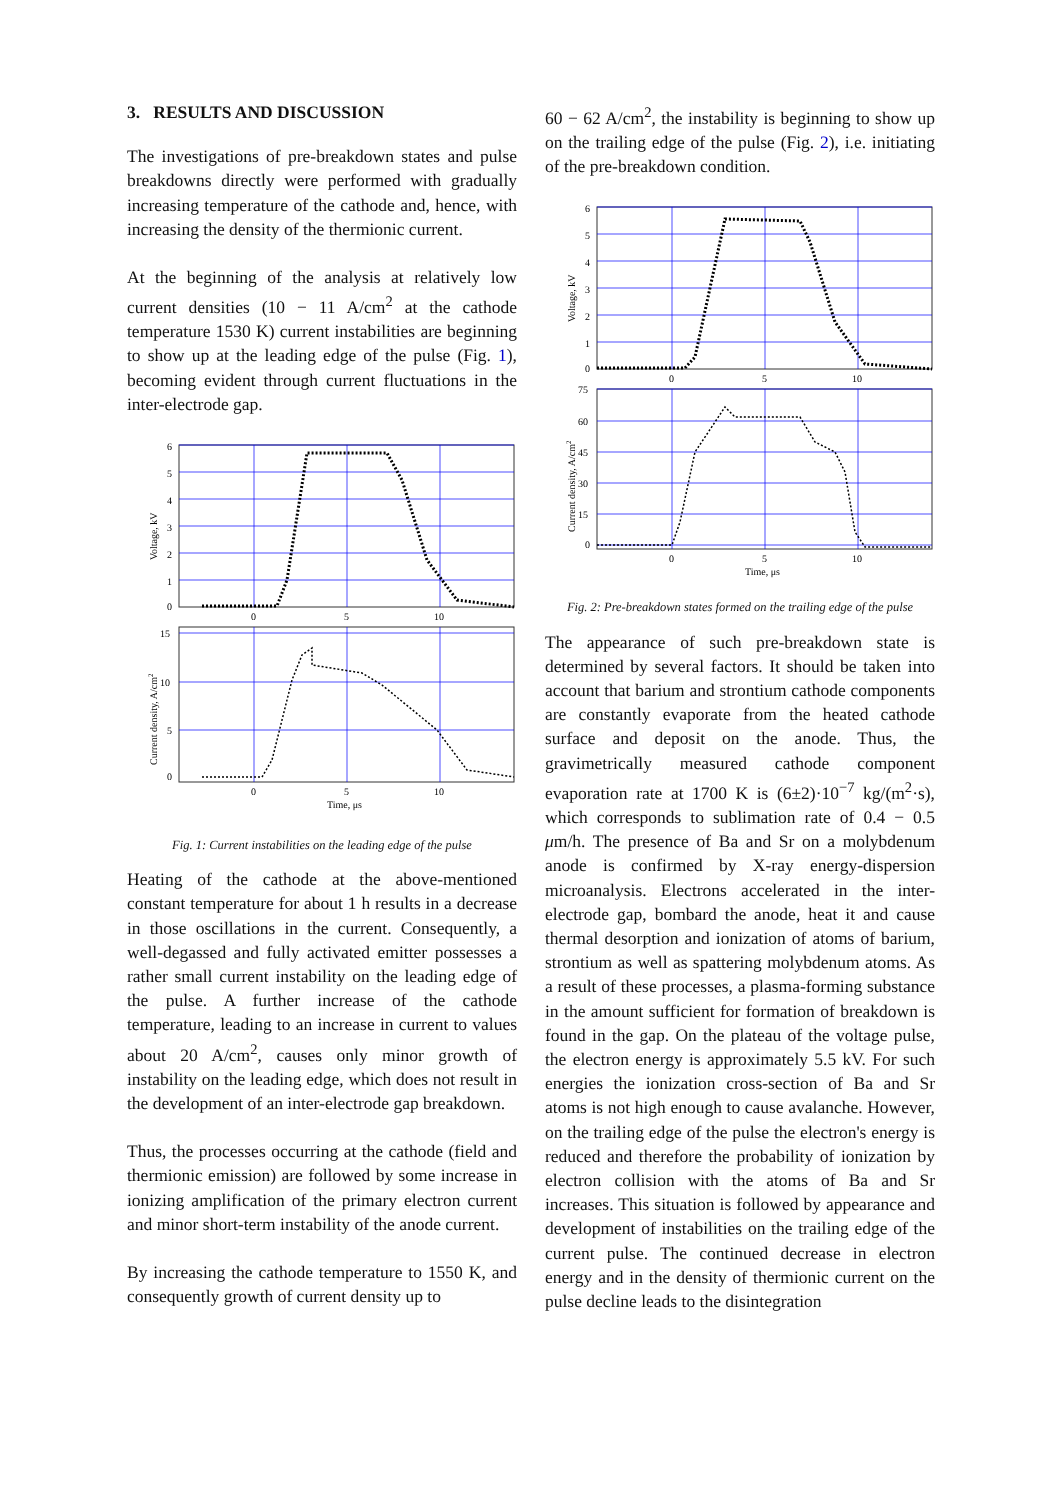3. RESULTS AND DISCUSSION
The investigations of pre-breakdown states and pulse breakdowns directly were performed with gradually increasing temperature of the cathode and, hence, with increasing the density of the thermionic current.
At the beginning of the analysis at relatively low current densities (10 − 11 A/cm<sup>2</sup> at the cathode temperature 1530 K) current instabilities are beginning to show up at the leading edge of the pulse (Fig. 1), becoming evident through current fluctuations in the inter-electrode gap.
6
5
4
3
2
1
0
0
5
10
Voltage, kV
15
10
5
0
0
5
10
Time, μs
Current density, A/cm2
Fig. 1: Current instabilities on the leading edge of the pulse
Heating of the cathode at the above-mentioned constant temperature for about 1 h results in a decrease in those oscillations in the current. Consequently, a well-degassed and fully activated emitter possesses a rather small current instability on the leading edge of the pulse. A further increase of the cathode temperature, leading to an increase in current to values about 20 A/cm<sup>2</sup>, causes only minor growth of instability on the leading edge, which does not result in the development of an inter-electrode gap breakdown.
Thus, the processes occurring at the cathode (field and thermionic emission) are followed by some increase in ionizing amplification of the primary electron current and minor short-term instability of the anode current.
By increasing the cathode temperature to 1550 K, and consequently growth of current density up to
60 − 62 A/cm<sup>2</sup>, the instability is beginning to show up on the trailing edge of the pulse (Fig. 2), i.e. initiating of the pre-breakdown condition.
6
5
4
3
2
1
0
0
5
10
Voltage, kV
75
60
45
30
15
0
0
5
10
Time, μs
Current density, A/cm2
Fig. 2: Pre-breakdown states formed on the trailing edge of the pulse
The appearance of such pre-breakdown state is determined by several factors. It should be taken into account that barium and strontium cathode components are constantly evaporate from the heated cathode surface and deposit on the anode. Thus, the gravimetrically measured cathode component evaporation rate at 1700 K is (6±2)·10<sup>−7</sup> kg/(m<sup>2</sup>·s), which corresponds to sublimation rate of 0.4 − 0.5 μm/h. The presence of Ba and Sr on a molybdenum anode is confirmed by X-ray energy-dispersion microanalysis. Electrons accelerated in the inter-electrode gap, bombard the anode, heat it and cause thermal desorption and ionization of atoms of barium, strontium as well as spattering molybdenum atoms. As a result of these processes, a plasma-forming substance in the amount sufficient for formation of breakdown is found in the gap. On the plateau of the voltage pulse, the electron energy is approximately 5.5 kV. For such energies the ionization cross-section of Ba and Sr atoms is not high enough to cause avalanche. However, on the trailing edge of the pulse the electron's energy is reduced and therefore the probability of ionization by electron collision with the atoms of Ba and Sr increases. This situation is followed by appearance and development of instabilities on the trailing edge of the current pulse. The continued decrease in electron energy and in the density of thermionic current on the pulse decline leads to the disintegration